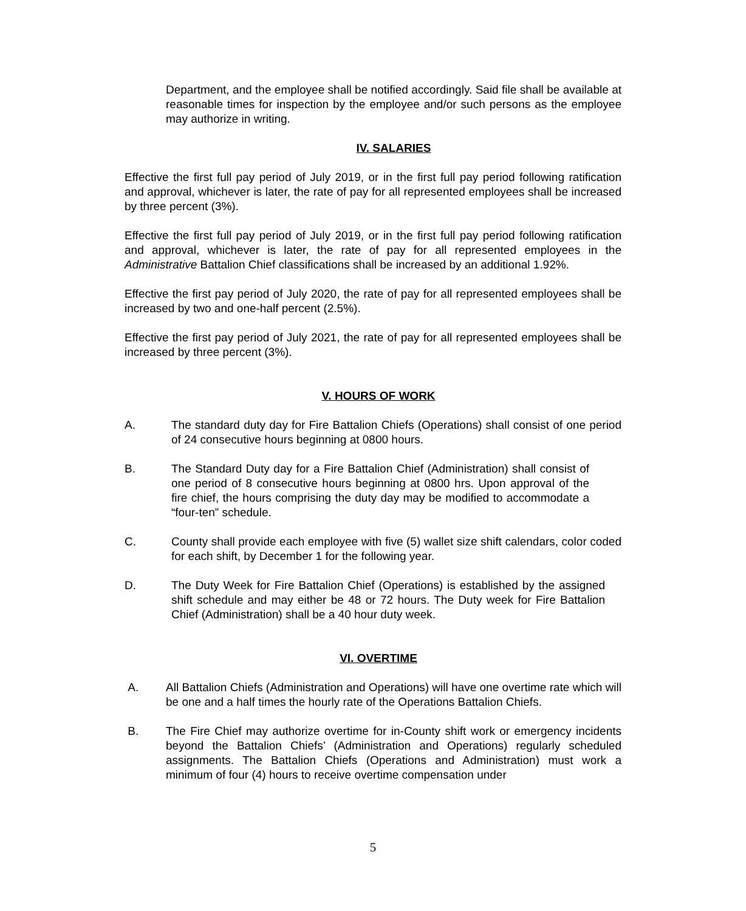Department, and the employee shall be notified accordingly. Said file shall be available at reasonable times for inspection by the employee and/or such persons as the employee may authorize in writing.
IV. SALARIES
Effective the first full pay period of July 2019, or in the first full pay period following ratification and approval, whichever is later, the rate of pay for all represented employees shall be increased by three percent (3%).
Effective the first full pay period of July 2019, or in the first full pay period following ratification and approval, whichever is later, the rate of pay for all represented employees in the Administrative Battalion Chief classifications shall be increased by an additional 1.92%.
Effective the first pay period of July 2020, the rate of pay for all represented employees shall be increased by two and one-half percent (2.5%).
Effective the first pay period of July 2021, the rate of pay for all represented employees shall be increased by three percent (3%).
V. HOURS OF WORK
A. The standard duty day for Fire Battalion Chiefs (Operations) shall consist of one period of 24 consecutive hours beginning at 0800 hours.
B. The Standard Duty day for a Fire Battalion Chief (Administration) shall consist of one period of 8 consecutive hours beginning at 0800 hrs. Upon approval of the fire chief, the hours comprising the duty day may be modified to accommodate a “four-ten” schedule.
C. County shall provide each employee with five (5) wallet size shift calendars, color coded for each shift, by December 1 for the following year.
D. The Duty Week for Fire Battalion Chief (Operations) is established by the assigned shift schedule and may either be 48 or 72 hours. The Duty week for Fire Battalion Chief (Administration) shall be a 40 hour duty week.
VI. OVERTIME
A. All Battalion Chiefs (Administration and Operations) will have one overtime rate which will be one and a half times the hourly rate of the Operations Battalion Chiefs.
B. The Fire Chief may authorize overtime for in-County shift work or emergency incidents beyond the Battalion Chiefs’ (Administration and Operations) regularly scheduled assignments. The Battalion Chiefs (Operations and Administration) must work a minimum of four (4) hours to receive overtime compensation under
5